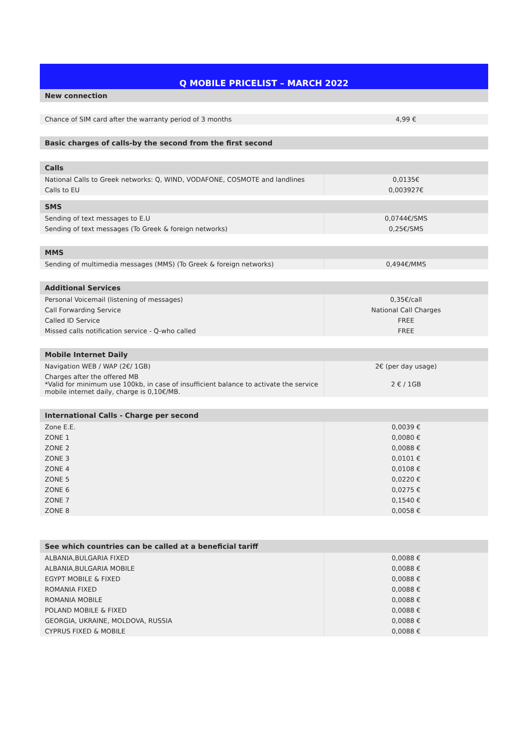| Q MOBILE PRICELIST – MARCH 2022 | |
| --- | --- |
| New connection | |
| Chance of SIM card after the warranty period of 3 months | 4,99 € |
| Basic charges of calls-by the second from the first second | |
| Calls | |
| National Calls to Greek networks: Q, WIND, VODAFONE, COSMOTE and landlines | 0,0135€ |
| Calls to EU | 0,003927€ |
| SMS | |
| Sending of text messages to E.U | 0,0744€/SMS |
| Sending of text messages (To Greek & foreign networks) | 0,25€/SMS |
| MMS | |
| Sending of multimedia messages (MMS) (To Greek & foreign networks) | 0,494€/MMS |
| Additional Services | |
| Personal Voicemail (listening of messages) | 0,35€/call |
| Call Forwarding Service | National Call Charges |
| Called ID Service | FREE |
| Missed calls notification service - Q-who called | FREE |
| Mobile Internet Daily | |
| Navigation WEB / WAP (2€/ 1GB) | 2€ (per day usage) |
| Charges after the offered MB *Valid for minimum use 100kb, in case of insufficient balance to activate the service mobile internet daily, charge is 0,10€/MB. | 2 € / 1GB |
| International Calls - Charge per second | |
| Zone E.E. | 0,0039 € |
| ZONE 1 | 0,0080 € |
| ZONE 2 | 0,0088 € |
| ZONE 3 | 0,0101 € |
| ZONE 4 | 0,0108 € |
| ZONE 5 | 0,0220 € |
| ZONE 6 | 0,0275 € |
| ZONE 7 | 0,1540 € |
| ZONE 8 | 0,0058 € |
| See which countries can be called at a beneficial tariff | |
| ALBANIA,BULGARIA FIXED | 0,0088 € |
| ALBANIA,BULGARIA MOBILE | 0,0088 € |
| EGYPT MOBILE & FIXED | 0,0088 € |
| ROMANIA FIXED | 0,0088 € |
| ROMANIA MOBILE | 0,0088 € |
| POLAND MOBILE & FIXED | 0,0088 € |
| GEORGIA, UKRAINE, MOLDOVA, RUSSIA | 0,0088 € |
| CYPRUS FIXED & MOBILE | 0,0088 € |